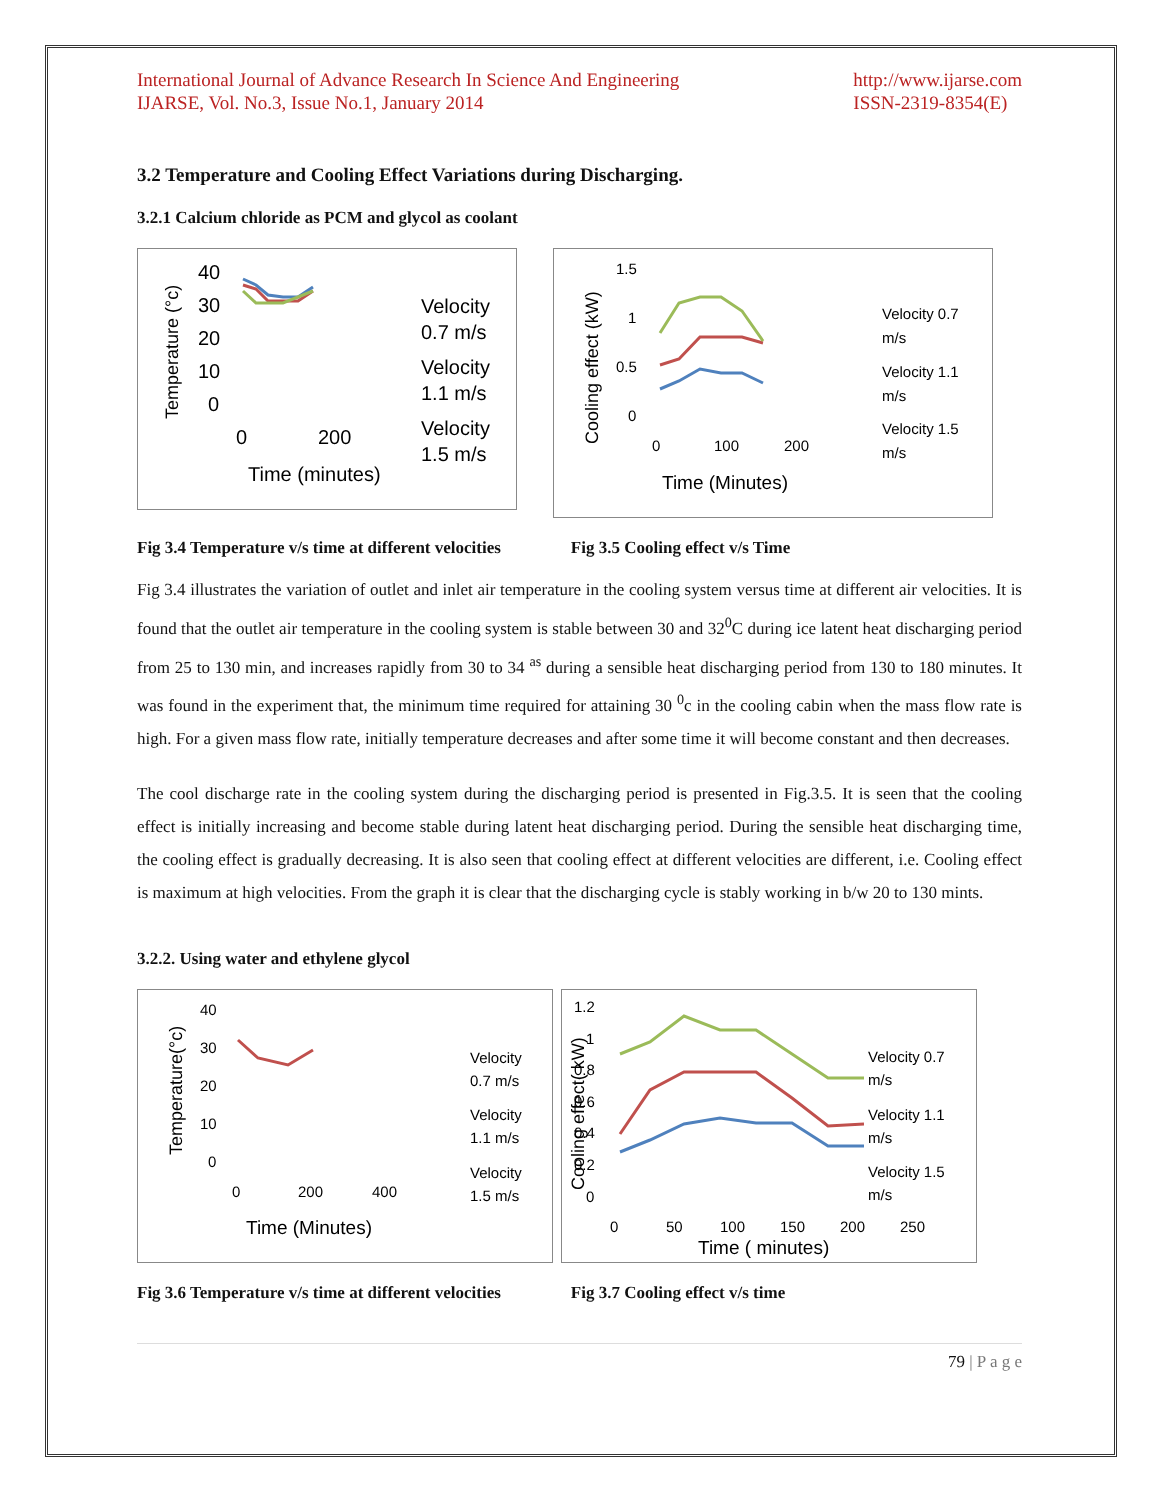International Journal of Advance Research In Science And Engineering
IJARSE, Vol. No.3, Issue No.1, January 2014
http://www.ijarse.com
ISSN-2319-8354(E)
3.2 Temperature and Cooling Effect Variations during Discharging.
3.2.1 Calcium chloride as PCM and glycol as coolant
40
30
20
10
0
0
200
Time (minutes)
Temperature (°c)
Velocity
0.7 m/s
Velocity
1.1 m/s
Velocity
1.5 m/s
1.5
1
0.5
0
0
100
200
Time (Minutes)
Cooling effect (kW)
Velocity 0.7
m/s
Velocity 1.1
m/s
Velocity 1.5
m/s
Fig 3.4 Temperature v/s time at different velocities
Fig 3.5 Cooling effect v/s Time
Fig 3.4 illustrates the variation of outlet and inlet air temperature in the cooling system versus time at different air velocities. It is found that the outlet air temperature in the cooling system is stable between 30 and 32<sup>0</sup>C during ice latent heat discharging period from 25 to 130 min, and increases rapidly from 30 to 34 <sup>as</sup> during a sensible heat discharging period from 130 to 180 minutes. It was found in the experiment that, the minimum time required for attaining 30 <sup>0</sup>c in the cooling cabin when the mass flow rate is high. For a given mass flow rate, initially temperature decreases and after some time it will become constant and then decreases.
The cool discharge rate in the cooling system during the discharging period is presented in Fig.3.5. It is seen that the cooling effect is initially increasing and become stable during latent heat discharging period. During the sensible heat discharging time, the cooling effect is gradually decreasing. It is also seen that cooling effect at different velocities are different, i.e. Cooling effect is maximum at high velocities. From the graph it is clear that the discharging cycle is stably working in b/w 20 to 130 mints.
3.2.2. Using water and ethylene glycol
40
30
20
10
0
0
200
400
Time (Minutes)
Temperature(°c)
Velocity
0.7 m/s
Velocity
1.1 m/s
Velocity
1.5 m/s
1.2
1
0.8
0.6
0.4
0.2
0
0
50
100
150
200
250
Time ( minutes)
Cooling effect( kW)
Velocity 0.7
m/s
Velocity 1.1
m/s
Velocity 1.5
m/s
Fig 3.6 Temperature v/s time at different velocities
Fig 3.7 Cooling effect v/s time
79 | P a g e